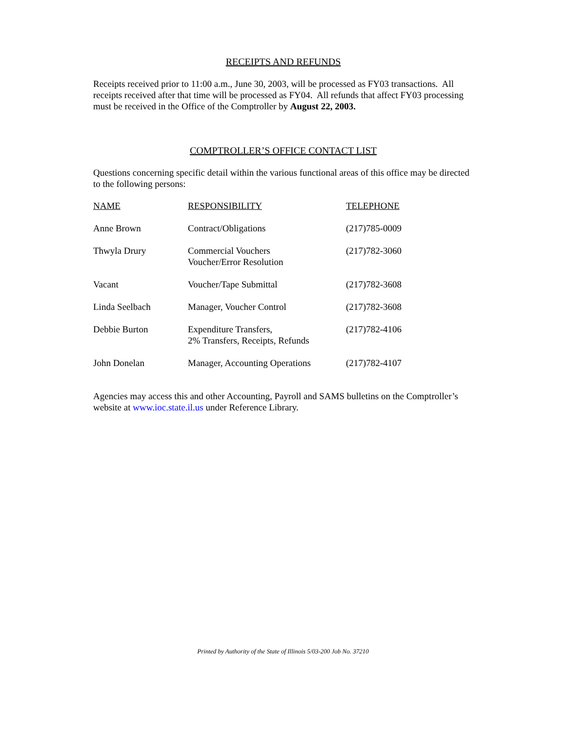RECEIPTS AND REFUNDS
Receipts received prior to 11:00 a.m., June 30, 2003, will be processed as FY03 transactions. All receipts received after that time will be processed as FY04. All refunds that affect FY03 processing must be received in the Office of the Comptroller by August 22, 2003.
COMPTROLLER’S OFFICE CONTACT LIST
Questions concerning specific detail within the various functional areas of this office may be directed to the following persons:
| NAME | RESPONSIBILITY | TELEPHONE |
| --- | --- | --- |
| Anne Brown | Contract/Obligations | (217)785-0009 |
| Thwyla Drury | Commercial Vouchers Voucher/Error Resolution | (217)782-3060 |
| Vacant | Voucher/Tape Submittal | (217)782-3608 |
| Linda Seelbach | Manager, Voucher Control | (217)782-3608 |
| Debbie Burton | Expenditure Transfers, 2% Transfers, Receipts, Refunds | (217)782-4106 |
| John Donelan | Manager, Accounting Operations | (217)782-4107 |
Agencies may access this and other Accounting, Payroll and SAMS bulletins on the Comptroller’s website at www.ioc.state.il.us under Reference Library.
Printed by Authority of the State of Illinois 5/03-200 Job No. 37210